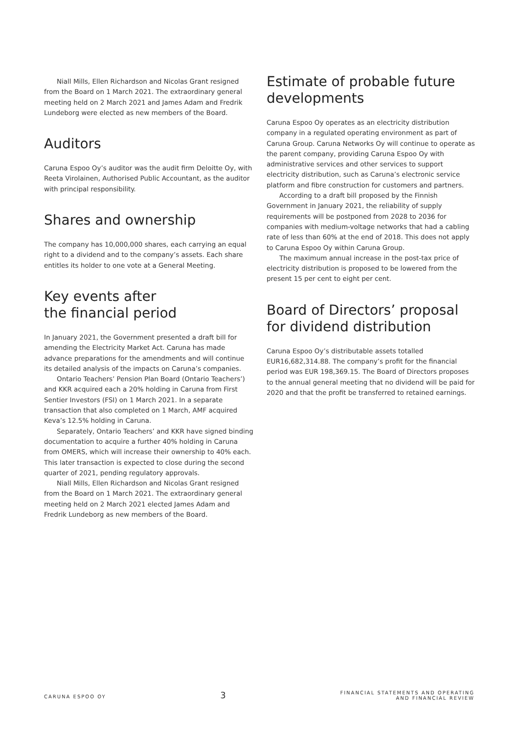Niall Mills, Ellen Richardson and Nicolas Grant resigned from the Board on 1 March 2021. The extraordinary general meeting held on 2 March 2021 and James Adam and Fredrik Lundeborg were elected as new members of the Board.
Auditors
Caruna Espoo Oy’s auditor was the audit firm Deloitte Oy, with Reeta Virolainen, Authorised Public Accountant, as the auditor with principal responsibility.
Shares and ownership
The company has 10,000,000 shares, each carrying an equal right to a dividend and to the company’s assets. Each share entitles its holder to one vote at a General Meeting.
Key events after
the financial period
In January 2021, the Government presented a draft bill for amending the Electricity Market Act. Caruna has made advance preparations for the amendments and will continue its detailed analysis of the impacts on Caruna’s companies.
Ontario Teachers’ Pension Plan Board (Ontario Teachers’) and KKR acquired each a 20% holding in Caruna from First Sentier Investors (FSI) on 1 March 2021. In a separate transaction that also completed on 1 March, AMF acquired Keva’s 12.5% holding in Caruna.
Separately, Ontario Teachers’ and KKR have signed binding documentation to acquire a further 40% holding in Caruna from OMERS, which will increase their ownership to 40% each. This later transaction is expected to close during the second quarter of 2021, pending regulatory approvals.
Niall Mills, Ellen Richardson and Nicolas Grant resigned from the Board on 1 March 2021. The extraordinary general meeting held on 2 March 2021 elected James Adam and Fredrik Lundeborg as new members of the Board.
Estimate of probable future developments
Caruna Espoo Oy operates as an electricity distribution company in a regulated operating environment as part of Caruna Group. Caruna Networks Oy will continue to operate as the parent company, providing Caruna Espoo Oy with administrative services and other services to support electricity distribution, such as Caruna’s electronic service platform and fibre construction for customers and partners.
According to a draft bill proposed by the Finnish Government in January 2021, the reliability of supply requirements will be postponed from 2028 to 2036 for companies with medium-voltage networks that had a cabling rate of less than 60% at the end of 2018. This does not apply to Caruna Espoo Oy within Caruna Group.
The maximum annual increase in the post-tax price of electricity distribution is proposed to be lowered from the present 15 per cent to eight per cent.
Board of Directors’ proposal for dividend distribution
Caruna Espoo Oy’s distributable assets totalled EUR16,682,314.88. The company’s profit for the financial period was EUR 198,369.15. The Board of Directors proposes to the annual general meeting that no dividend will be paid for 2020 and that the profit be transferred to retained earnings.
CARUNA ESPOO OY 3 FINANCIAL STATEMENTS AND OPERATING
AND FINANCIAL REVIEW